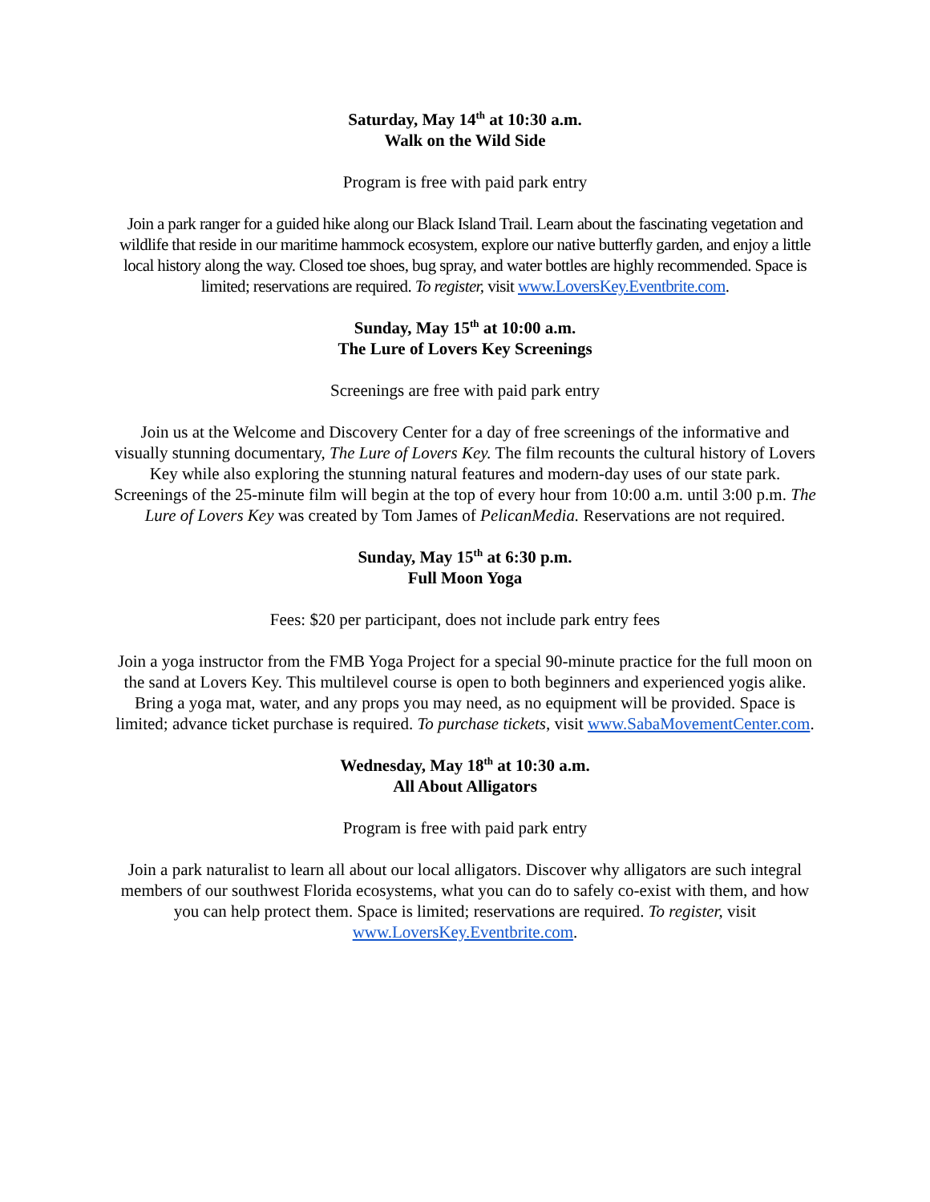Saturday, May 14<sup>th</sup> at 10:30 a.m.
Walk on the Wild Side
Program is free with paid park entry
Join a park ranger for a guided hike along our Black Island Trail. Learn about the fascinating vegetation and wildlife that reside in our maritime hammock ecosystem, explore our native butterfly garden, and enjoy a little local history along the way. Closed toe shoes, bug spray, and water bottles are highly recommended. Space is limited; reservations are required. To register, visit www.LoversKey.Eventbrite.com.
Sunday, May 15<sup>th</sup> at 10:00 a.m.
The Lure of Lovers Key Screenings
Screenings are free with paid park entry
Join us at the Welcome and Discovery Center for a day of free screenings of the informative and visually stunning documentary, The Lure of Lovers Key. The film recounts the cultural history of Lovers Key while also exploring the stunning natural features and modern-day uses of our state park. Screenings of the 25-minute film will begin at the top of every hour from 10:00 a.m. until 3:00 p.m. The Lure of Lovers Key was created by Tom James of PelicanMedia. Reservations are not required.
Sunday, May 15<sup>th</sup> at 6:30 p.m.
Full Moon Yoga
Fees: $20 per participant, does not include park entry fees
Join a yoga instructor from the FMB Yoga Project for a special 90-minute practice for the full moon on the sand at Lovers Key. This multilevel course is open to both beginners and experienced yogis alike. Bring a yoga mat, water, and any props you may need, as no equipment will be provided. Space is limited; advance ticket purchase is required. To purchase tickets, visit www.SabaMovementCenter.com.
Wednesday, May 18<sup>th</sup> at 10:30 a.m.
All About Alligators
Program is free with paid park entry
Join a park naturalist to learn all about our local alligators. Discover why alligators are such integral members of our southwest Florida ecosystems, what you can do to safely co-exist with them, and how you can help protect them. Space is limited; reservations are required. To register, visit www.LoversKey.Eventbrite.com.